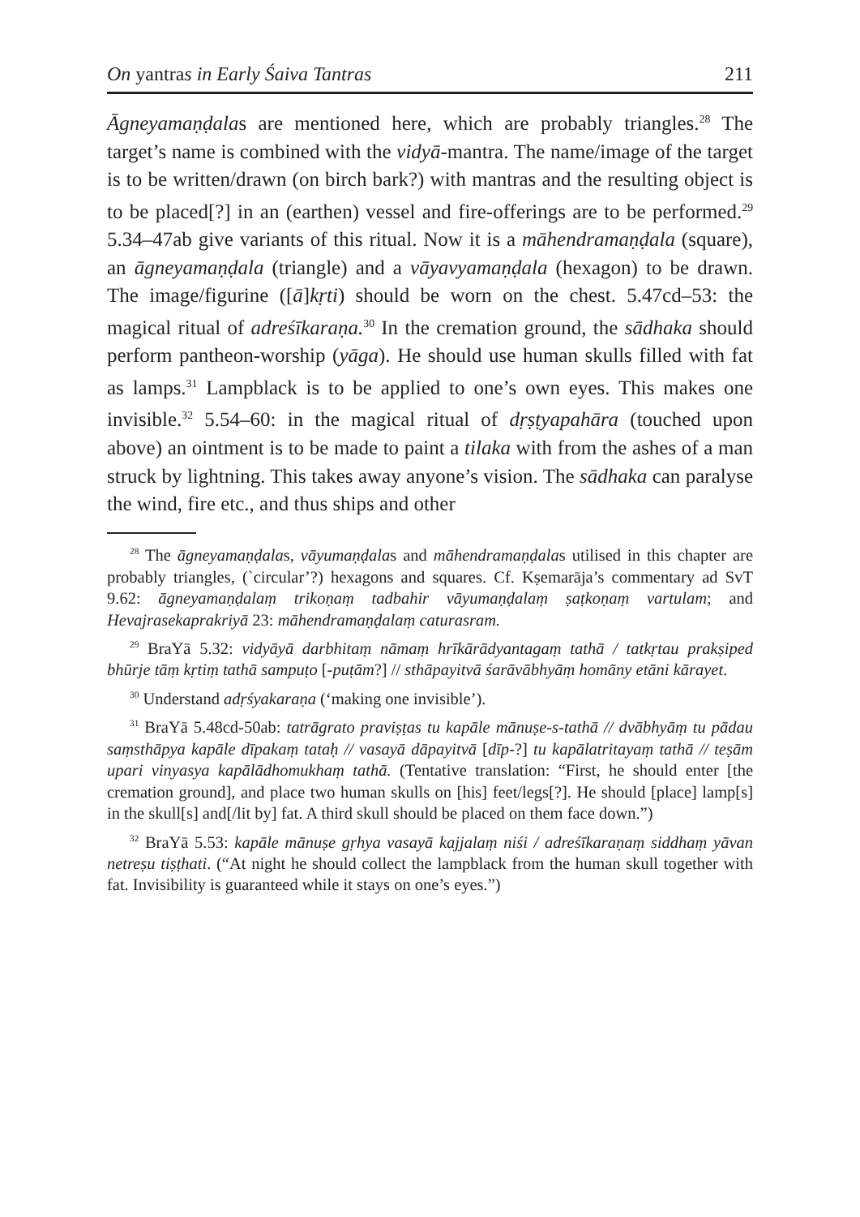On yantras in Early Śaiva Tantras 211
Āgneyamaṇḍalas are mentioned here, which are probably triangles.<sup>28</sup> The target’s name is combined with the vidyā-mantra. The name/image of the target is to be written/drawn (on birch bark?) with mantras and the resulting object is to be placed[?] in an (earthen) vessel and fire-offerings are to be performed.<sup>29</sup> 5.34–47ab give variants of this ritual. Now it is a māhendramaṇḍala (square), an āgneyamaṇḍala (triangle) and a vāyavyamaṇḍala (hexagon) to be drawn. The image/figurine ([ā]kṛti) should be worn on the chest. 5.47cd–53: the magical ritual of adreśīkaraṇa.<sup>30</sup> In the cremation ground, the sādhaka should perform pantheon-worship (yāga). He should use human skulls filled with fat as lamps.<sup>31</sup> Lampblack is to be applied to one’s own eyes. This makes one invisible.<sup>32</sup> 5.54–60: in the magical ritual of dṛṣṭyapahāra (touched upon above) an ointment is to be made to paint a tilaka with from the ashes of a man struck by lightning. This takes away anyone’s vision. The sādhaka can paralyse the wind, fire etc., and thus ships and other
<sup>28</sup> The āgneyamaṇḍalas, vāyumaṇḍalas and māhendramaṇḍalas utilised in this chapter are probably triangles, (`circular’?) hexagons and squares. Cf. Kṣemarāja’s commentary ad SvT 9.62: āgneyamaṇḍalaṃ trikoṇaṃ tadbahir vāyumaṇḍalaṃ ṣaṭkoṇaṃ vartulam; and Hevajrasekaprakriyā 23: māhendramaṇḍalaṃ caturasram.
<sup>29</sup> BraYā 5.32: vidyāyā darbhitaṃ nāmaṃ hrīkārādyantagaṃ tathā / tatkṛtau prakṣiped bhūrje tāṃ kṛtiṃ tathā sampuṭo [-puṭām?] // sthāpayitvā śarāvābhyāṃ homāny etāni kārayet.
<sup>30</sup> Understand adṛśyakaraṇa (‘making one invisible’).
<sup>31</sup> BraYā 5.48cd-50ab: tatrāgrato praviṣṭas tu kapāle mānuṣe-s-tathā // dvābhyāṃ tu pādau saṃsthāpya kapāle dīpakaṃ tataḥ // vasayā dāpayitvā [dīp-?] tu kapālatritayaṃ tathā // teṣām upari vinyasya kapālādhomukhaṃ tathā. (Tentative translation: “First, he should enter [the cremation ground], and place two human skulls on [his] feet/legs[?]. He should [place] lamp[s] in the skull[s] and[/lit by] fat. A third skull should be placed on them face down.”)
<sup>32</sup> BraYā 5.53: kapāle mānuṣe gṛhya vasayā kajjalaṃ niśi / adreśīkaraṇaṃ siddhaṃ yāvan netreṣu tiṣṭhati. (“At night he should collect the lampblack from the human skull together with fat. Invisibility is guaranteed while it stays on one’s eyes.”)